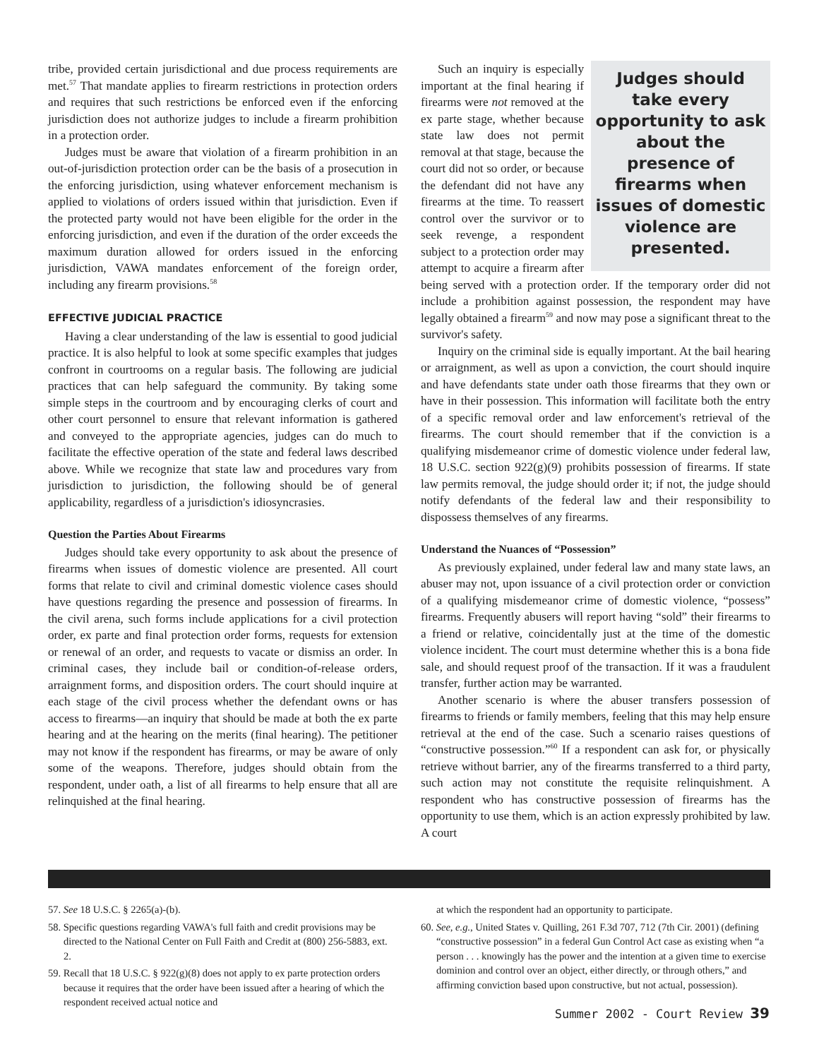tribe, provided certain jurisdictional and due process requirements are met.<sup>57</sup> That mandate applies to firearm restrictions in protection orders and requires that such restrictions be enforced even if the enforcing jurisdiction does not authorize judges to include a firearm prohibition in a protection order.
Judges must be aware that violation of a firearm prohibition in an out-of-jurisdiction protection order can be the basis of a prosecution in the enforcing jurisdiction, using whatever enforcement mechanism is applied to violations of orders issued within that jurisdiction. Even if the protected party would not have been eligible for the order in the enforcing jurisdiction, and even if the duration of the order exceeds the maximum duration allowed for orders issued in the enforcing jurisdiction, VAWA mandates enforcement of the foreign order, including any firearm provisions.<sup>58</sup>
EFFECTIVE JUDICIAL PRACTICE
Having a clear understanding of the law is essential to good judicial practice. It is also helpful to look at some specific examples that judges confront in courtrooms on a regular basis. The following are judicial practices that can help safeguard the community. By taking some simple steps in the courtroom and by encouraging clerks of court and other court personnel to ensure that relevant information is gathered and conveyed to the appropriate agencies, judges can do much to facilitate the effective operation of the state and federal laws described above. While we recognize that state law and procedures vary from jurisdiction to jurisdiction, the following should be of general applicability, regardless of a jurisdiction's idiosyncrasies.
Question the Parties About Firearms
Judges should take every opportunity to ask about the presence of firearms when issues of domestic violence are presented. All court forms that relate to civil and criminal domestic violence cases should have questions regarding the presence and possession of firearms. In the civil arena, such forms include applications for a civil protection order, ex parte and final protection order forms, requests for extension or renewal of an order, and requests to vacate or dismiss an order. In criminal cases, they include bail or condition-of-release orders, arraignment forms, and disposition orders. The court should inquire at each stage of the civil process whether the defendant owns or has access to firearms—an inquiry that should be made at both the ex parte hearing and at the hearing on the merits (final hearing). The petitioner may not know if the respondent has firearms, or may be aware of only some of the weapons. Therefore, judges should obtain from the respondent, under oath, a list of all firearms to help ensure that all are relinquished at the final hearing.
Judges should take every opportunity to ask about the presence of firearms when issues of domestic violence are presented.
Such an inquiry is especially important at the final hearing if firearms were not removed at the ex parte stage, whether because state law does not permit removal at that stage, because the court did not so order, or because the defendant did not have any firearms at the time. To reassert control over the survivor or to seek revenge, a respondent subject to a protection order may attempt to acquire a firearm after being served with a protection order. If the temporary order did not include a prohibition against possession, the respondent may have legally obtained a firearm<sup>59</sup> and now may pose a significant threat to the survivor's safety.
Inquiry on the criminal side is equally important. At the bail hearing or arraignment, as well as upon a conviction, the court should inquire and have defendants state under oath those firearms that they own or have in their possession. This information will facilitate both the entry of a specific removal order and law enforcement's retrieval of the firearms. The court should remember that if the conviction is a qualifying misdemeanor crime of domestic violence under federal law, 18 U.S.C. section 922(g)(9) prohibits possession of firearms. If state law permits removal, the judge should order it; if not, the judge should notify defendants of the federal law and their responsibility to dispossess themselves of any firearms.
Understand the Nuances of “Possession”
As previously explained, under federal law and many state laws, an abuser may not, upon issuance of a civil protection order or conviction of a qualifying misdemeanor crime of domestic violence, “possess” firearms. Frequently abusers will report having “sold” their firearms to a friend or relative, coincidentally just at the time of the domestic violence incident. The court must determine whether this is a bona fide sale, and should request proof of the transaction. If it was a fraudulent transfer, further action may be warranted.
Another scenario is where the abuser transfers possession of firearms to friends or family members, feeling that this may help ensure retrieval at the end of the case. Such a scenario raises questions of “constructive possession.”<sup>60</sup> If a respondent can ask for, or physically retrieve without barrier, any of the firearms transferred to a third party, such action may not constitute the requisite relinquishment. A respondent who has constructive possession of firearms has the opportunity to use them, which is an action expressly prohibited by law. A court
57. See 18 U.S.C. § 2265(a)-(b).
58. Specific questions regarding VAWA's full faith and credit provisions may be directed to the National Center on Full Faith and Credit at (800) 256-5883, ext. 2.
59. Recall that 18 U.S.C. § 922(g)(8) does not apply to ex parte protection orders because it requires that the order have been issued after a hearing of which the respondent received actual notice and
at which the respondent had an opportunity to participate.
60. See, e.g., United States v. Quilling, 261 F.3d 707, 712 (7th Cir. 2001) (defining “constructive possession” in a federal Gun Control Act case as existing when “a person . . . knowingly has the power and the intention at a given time to exercise dominion and control over an object, either directly, or through others,” and affirming conviction based upon constructive, but not actual, possession).
Summer 2002 - Court Review 39